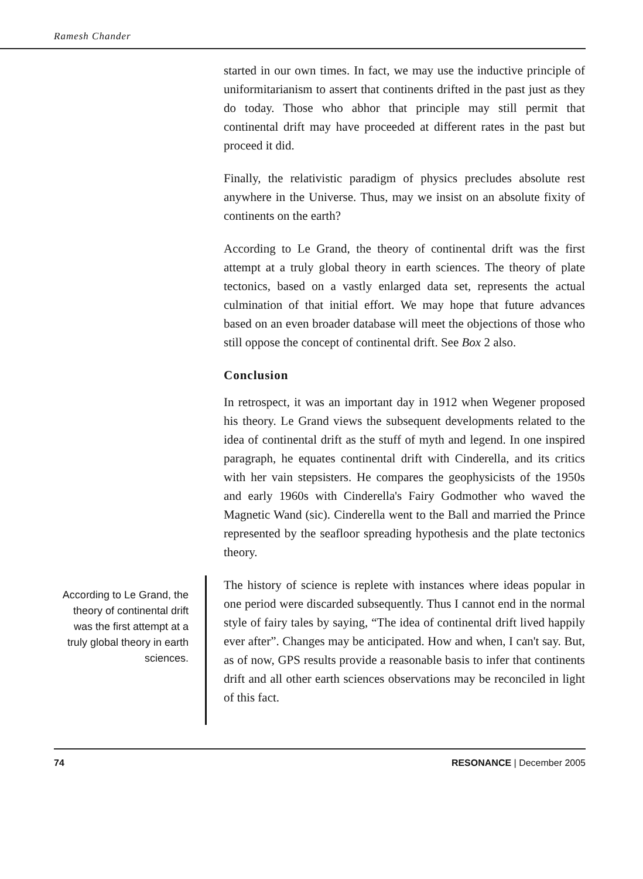Ramesh Chander
started in our own times. In fact, we may use the inductive principle of uniformitarianism to assert that continents drifted in the past just as they do today. Those who abhor that principle may still permit that continental drift may have proceeded at different rates in the past but proceed it did.
Finally, the relativistic paradigm of physics precludes absolute rest anywhere in the Universe. Thus, may we insist on an absolute fixity of continents on the earth?
According to Le Grand, the theory of continental drift was the first attempt at a truly global theory in earth sciences. The theory of plate tectonics, based on a vastly enlarged data set, represents the actual culmination of that initial effort. We may hope that future advances based on an even broader database will meet the objections of those who still oppose the concept of continental drift. See Box 2 also.
Conclusion
In retrospect, it was an important day in 1912 when Wegener proposed his theory. Le Grand views the subsequent developments related to the idea of continental drift as the stuff of myth and legend. In one inspired paragraph, he equates continental drift with Cinderella, and its critics with her vain stepsisters. He compares the geophysicists of the 1950s and early 1960s with Cinderella's Fairy Godmother who waved the Magnetic Wand (sic). Cinderella went to the Ball and married the Prince represented by the seafloor spreading hypothesis and the plate tectonics theory.
According to Le Grand, the theory of continental drift was the first attempt at a truly global theory in earth sciences.
The history of science is replete with instances where ideas popular in one period were discarded subsequently. Thus I cannot end in the normal style of fairy tales by saying, “The idea of continental drift lived happily ever after”. Changes may be anticipated. How and when, I can't say. But, as of now, GPS results provide a reasonable basis to infer that continents drift and all other earth sciences observations may be reconciled in light of this fact.
74 RESONANCE | December 2005